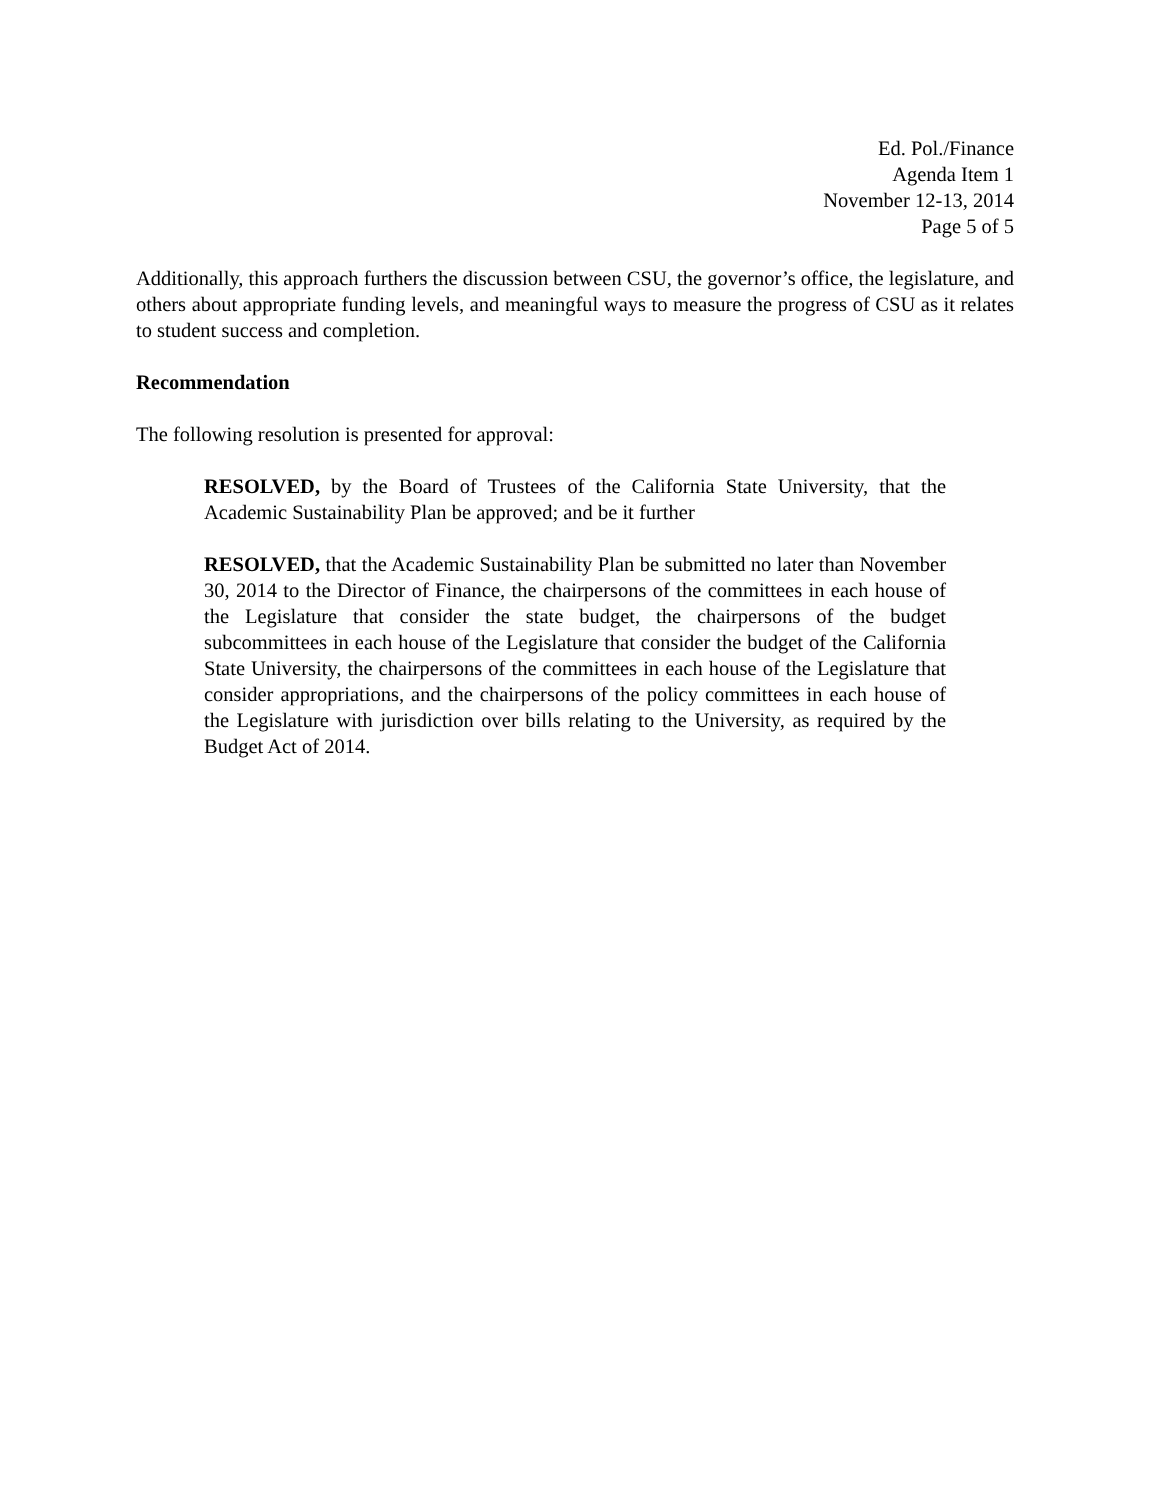Ed. Pol./Finance
Agenda Item 1
November 12-13, 2014
Page 5 of 5
Additionally, this approach furthers the discussion between CSU, the governor’s office, the legislature, and others about appropriate funding levels, and meaningful ways to measure the progress of CSU as it relates to student success and completion.
Recommendation
The following resolution is presented for approval:
RESOLVED, by the Board of Trustees of the California State University, that the Academic Sustainability Plan be approved; and be it further
RESOLVED, that the Academic Sustainability Plan be submitted no later than November 30, 2014 to the Director of Finance, the chairpersons of the committees in each house of the Legislature that consider the state budget, the chairpersons of the budget subcommittees in each house of the Legislature that consider the budget of the California State University, the chairpersons of the committees in each house of the Legislature that consider appropriations, and the chairpersons of the policy committees in each house of the Legislature with jurisdiction over bills relating to the University, as required by the Budget Act of 2014.